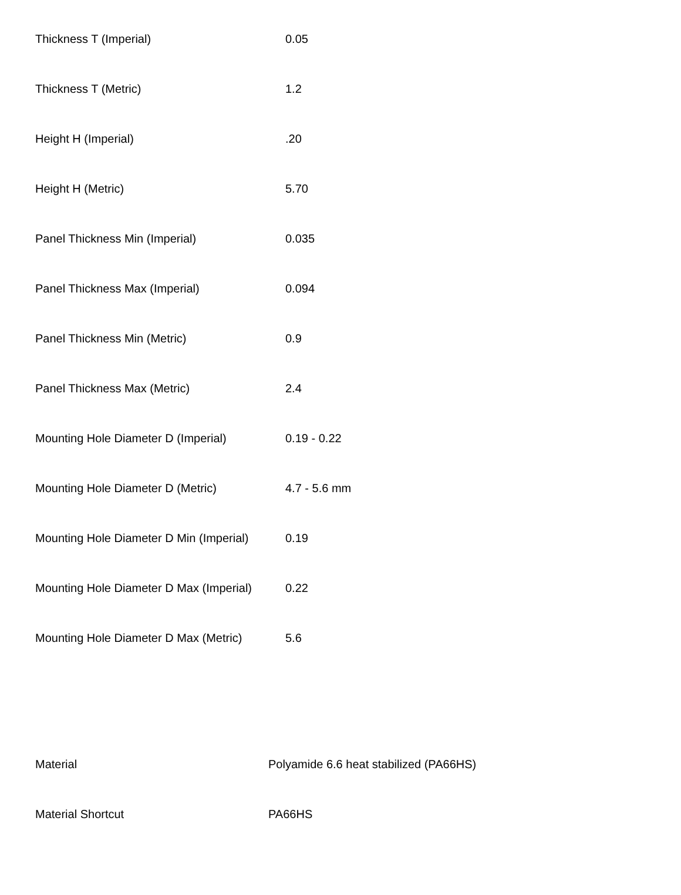| Thickness T (Imperial) | 0.05 |
| Thickness T (Metric) | 1.2 |
| Height H (Imperial) | .20 |
| Height H (Metric) | 5.70 |
| Panel Thickness Min (Imperial) | 0.035 |
| Panel Thickness Max (Imperial) | 0.094 |
| Panel Thickness Min (Metric) | 0.9 |
| Panel Thickness Max (Metric) | 2.4 |
| Mounting Hole Diameter D (Imperial) | 0.19 - 0.22 |
| Mounting Hole Diameter D (Metric) | 4.7 - 5.6 mm |
| Mounting Hole Diameter D Min (Imperial) | 0.19 |
| Mounting Hole Diameter D Max (Imperial) | 0.22 |
| Mounting Hole Diameter D Max (Metric) | 5.6 |
| Material | Polyamide 6.6 heat stabilized (PA66HS) |
| Material Shortcut | PA66HS |